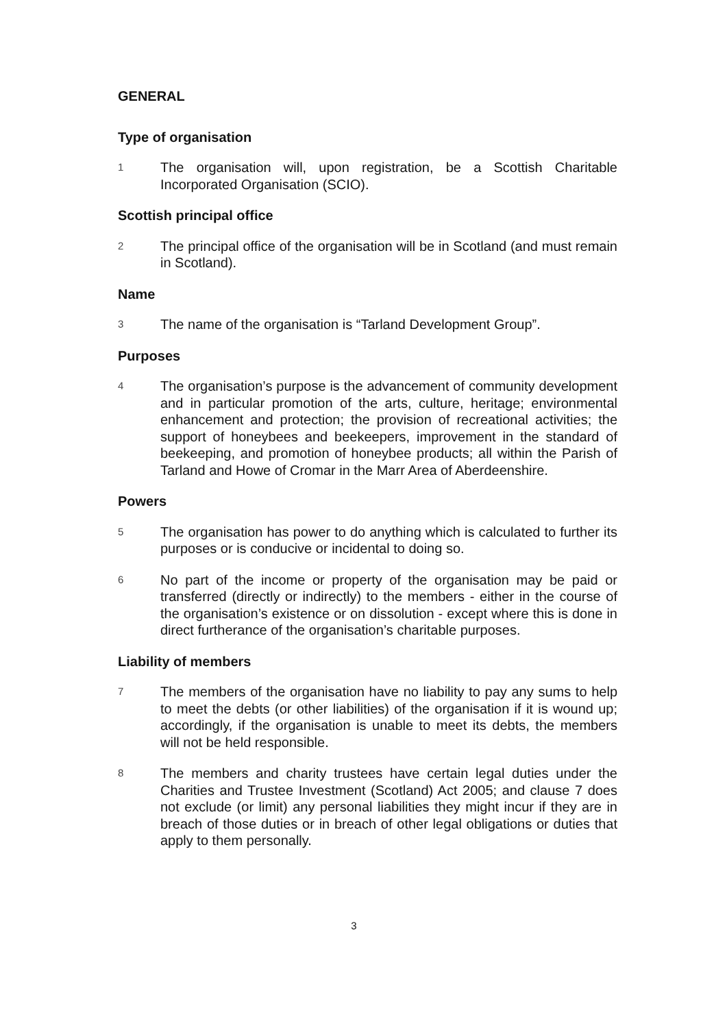GENERAL
Type of organisation
1
The organisation will, upon registration, be a Scottish Charitable Incorporated Organisation (SCIO).
Scottish principal office
2
The principal office of the organisation will be in Scotland (and must remain in Scotland).
Name
3
The name of the organisation is “Tarland Development Group”.
Purposes
4
The organisation’s purpose is the advancement of community development and in particular promotion of the arts, culture, heritage; environmental enhancement and protection; the provision of recreational activities; the support of honeybees and beekeepers, improvement in the standard of beekeeping, and promotion of honeybee products; all within the Parish of Tarland and Howe of Cromar in the Marr Area of Aberdeenshire.
Powers
5
The organisation has power to do anything which is calculated to further its purposes or is conducive or incidental to doing so.
6
No part of the income or property of the organisation may be paid or transferred (directly or indirectly) to the members - either in the course of the organisation’s existence or on dissolution - except where this is done in direct furtherance of the organisation’s charitable purposes.
Liability of members
7
The members of the organisation have no liability to pay any sums to help to meet the debts (or other liabilities) of the organisation if it is wound up; accordingly, if the organisation is unable to meet its debts, the members will not be held responsible.
8
The members and charity trustees have certain legal duties under the Charities and Trustee Investment (Scotland) Act 2005; and clause 7 does not exclude (or limit) any personal liabilities they might incur if they are in breach of those duties or in breach of other legal obligations or duties that apply to them personally.
3